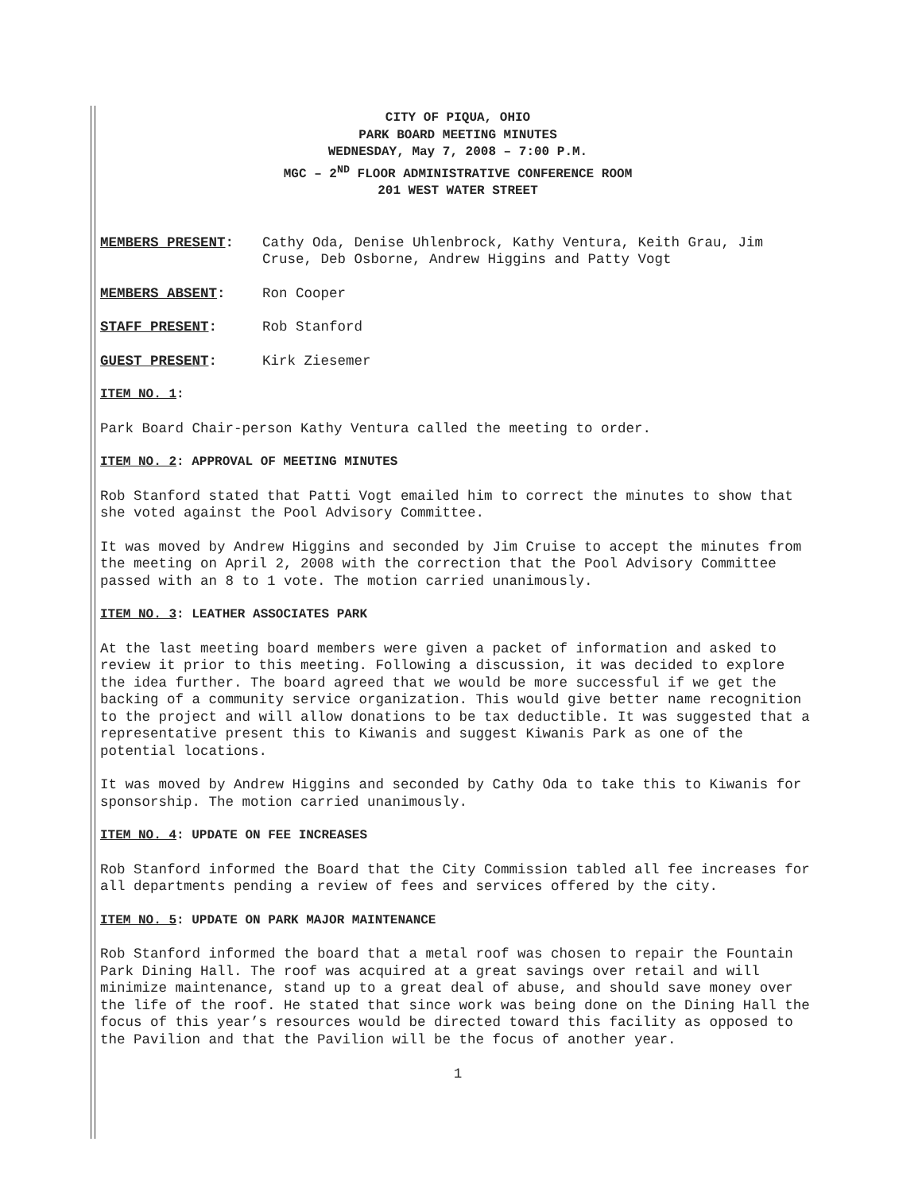CITY OF PIQUA, OHIO
PARK BOARD MEETING MINUTES
WEDNESDAY, May 7, 2008 – 7:00 P.M.
MGC – 2<sup>ND</sup> FLOOR ADMINISTRATIVE CONFERENCE ROOM
201 WEST WATER STREET
MEMBERS PRESENT: Cathy Oda, Denise Uhlenbrock, Kathy Ventura, Keith Grau, Jim Cruse, Deb Osborne, Andrew Higgins and Patty Vogt
MEMBERS ABSENT: Ron Cooper
STAFF PRESENT: Rob Stanford
GUEST PRESENT: Kirk Ziesemer
ITEM NO. 1:
Park Board Chair-person Kathy Ventura called the meeting to order.
ITEM NO. 2: APPROVAL OF MEETING MINUTES
Rob Stanford stated that Patti Vogt emailed him to correct the minutes to show that she voted against the Pool Advisory Committee.
It was moved by Andrew Higgins and seconded by Jim Cruise to accept the minutes from the meeting on April 2, 2008 with the correction that the Pool Advisory Committee passed with an 8 to 1 vote. The motion carried unanimously.
ITEM NO. 3: LEATHER ASSOCIATES PARK
At the last meeting board members were given a packet of information and asked to review it prior to this meeting. Following a discussion, it was decided to explore the idea further. The board agreed that we would be more successful if we get the backing of a community service organization. This would give better name recognition to the project and will allow donations to be tax deductible. It was suggested that a representative present this to Kiwanis and suggest Kiwanis Park as one of the potential locations.
It was moved by Andrew Higgins and seconded by Cathy Oda to take this to Kiwanis for sponsorship. The motion carried unanimously.
ITEM NO. 4: UPDATE ON FEE INCREASES
Rob Stanford informed the Board that the City Commission tabled all fee increases for all departments pending a review of fees and services offered by the city.
ITEM NO. 5: UPDATE ON PARK MAJOR MAINTENANCE
Rob Stanford informed the board that a metal roof was chosen to repair the Fountain Park Dining Hall. The roof was acquired at a great savings over retail and will minimize maintenance, stand up to a great deal of abuse, and should save money over the life of the roof. He stated that since work was being done on the Dining Hall the focus of this year’s resources would be directed toward this facility as opposed to the Pavilion and that the Pavilion will be the focus of another year.
1